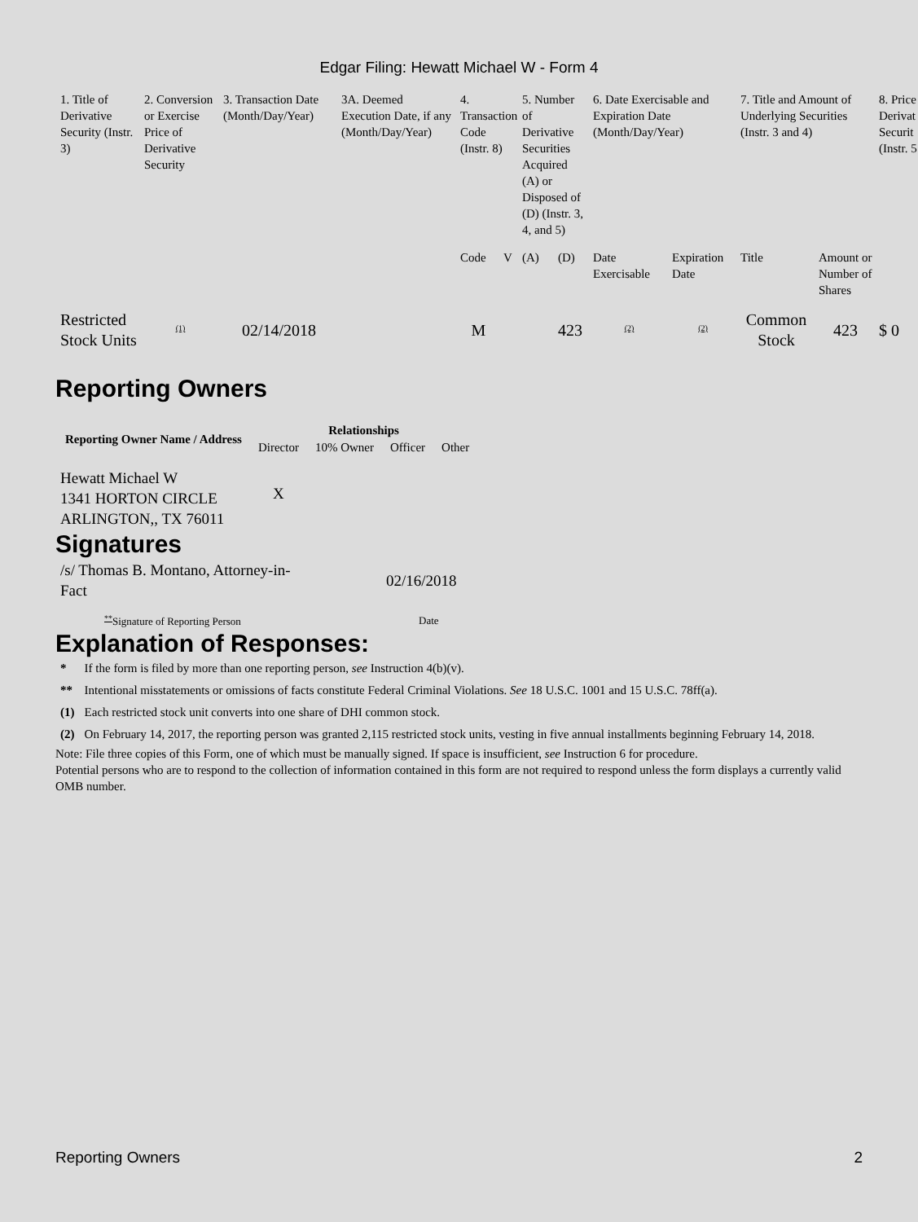Edgar Filing: Hewatt Michael W - Form 4
| 1. Title of Derivative Security (Instr. 3) | 2. Conversion or Exercise Price of Derivative Security | 3. Transaction Date (Month/Day/Year) | 3A. Deemed Execution Date, if any (Month/Day/Year) | 4. Transaction Code (Instr. 8) | | 5. Number of Derivative Securities Acquired (A) or Disposed of (D) (Instr. 3, 4, and 5) | | 6. Date Exercisable and Expiration Date (Month/Day/Year) | | 7. Title and Amount of Underlying Securities (Instr. 3 and 4) | | 8. Price Derivat Securit (Instr. 5 |
| --- | --- | --- | --- | --- | --- | --- | --- | --- | --- | --- | --- | --- |
| | | | | Code | V | (A) | (D) | Date Exercisable | Expiration Date | Title | Amount or Number of Shares | |
| Restricted Stock Units | <sup>(1)</sup> | 02/14/2018 | | M | | | 423 | <sup>(2)</sup> | <sup>(2)</sup> | Common Stock | 423 | $ 0 |
Reporting Owners
| Reporting Owner Name / Address | Relationships | | | |
| --- | --- | --- | --- | --- |
| | Director | 10% Owner | Officer | Other |
| Hewatt Michael W 1341 HORTON CIRCLE ARLINGTON,, TX 76011 | X | | | |
Signatures
| /s/ Thomas B. Montano, Attorney-in-Fact | 02/16/2018 |
| <sup>**</sup> Signature of Reporting Person | Date |
Explanation of Responses:
| * | If the form is filed by more than one reporting person, see Instruction 4(b)(v). |
| ** | Intentional misstatements or omissions of facts constitute Federal Criminal Violations. See 18 U.S.C. 1001 and 15 U.S.C. 78ff(a). |
| (1) | Each restricted stock unit converts into one share of DHI common stock. |
| (2) | On February 14, 2017, the reporting person was granted 2,115 restricted stock units, vesting in five annual installments beginning February 14, 2018. |
Note: File three copies of this Form, one of which must be manually signed. If space is insufficient, see Instruction 6 for procedure.
Potential persons who are to respond to the collection of information contained in this form are not required to respond unless the form displays a currently valid OMB number.
Reporting Owners 2